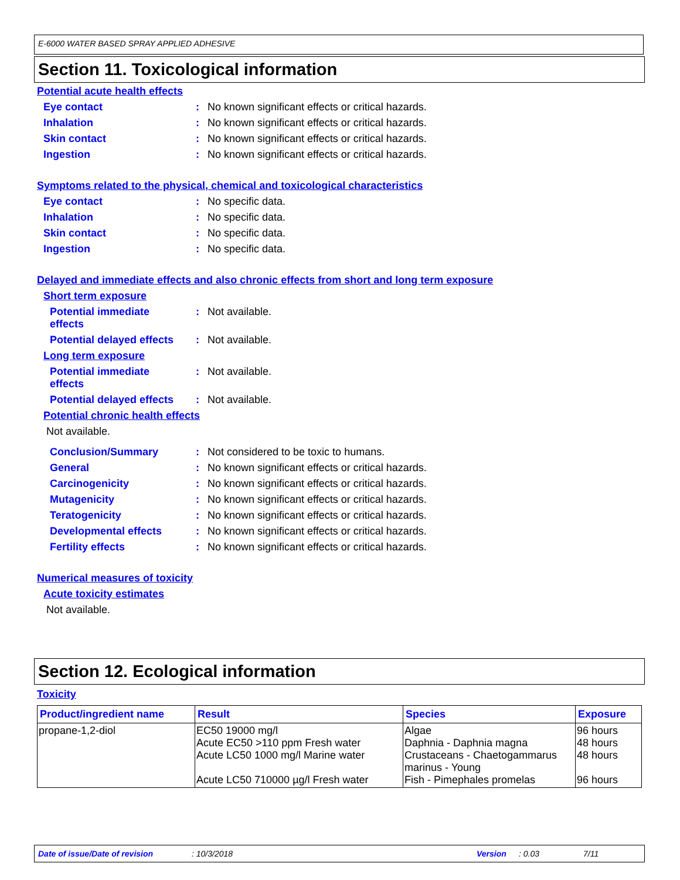E-6000 WATER BASED SPRAY APPLIED ADHESIVE
Section 11. Toxicological information
Potential acute health effects
Eye contact: No known significant effects or critical hazards.
Inhalation: No known significant effects or critical hazards.
Skin contact: No known significant effects or critical hazards.
Ingestion: No known significant effects or critical hazards.
Symptoms related to the physical, chemical and toxicological characteristics
Eye contact: No specific data.
Inhalation: No specific data.
Skin contact: No specific data.
Ingestion: No specific data.
Delayed and immediate effects and also chronic effects from short and long term exposure
Short term exposure
Potential immediate
effects: Not available.
Potential delayed effects: Not available.
Long term exposure
Potential immediate
effects: Not available.
Potential delayed effects: Not available.
Potential chronic health effects
Not available.
Conclusion/Summary: Not considered to be toxic to humans.
General: No known significant effects or critical hazards.
Carcinogenicity: No known significant effects or critical hazards.
Mutagenicity: No known significant effects or critical hazards.
Teratogenicity: No known significant effects or critical hazards.
Developmental effects: No known significant effects or critical hazards.
Fertility effects: No known significant effects or critical hazards.
Numerical measures of toxicity
Acute toxicity estimates
Not available.
Section 12. Ecological information
Toxicity
| Product/ingredient name | Result | Species | Exposure |
| --- | --- | --- | --- |
| propane-1,2-diol | EC50 19000 mg/l Acute EC50 >110 ppm Fresh water Acute LC50 1000 mg/l Marine water Acute LC50 710000 µg/l Fresh water | Algae Daphnia - Daphnia magna Crustaceans - Chaetogammarus marinus - Young Fish - Pimephales promelas | 96 hours 48 hours 48 hours 96 hours |
Date of issue/Date of revision: 10/3/2018 Version: 0.03 7/11